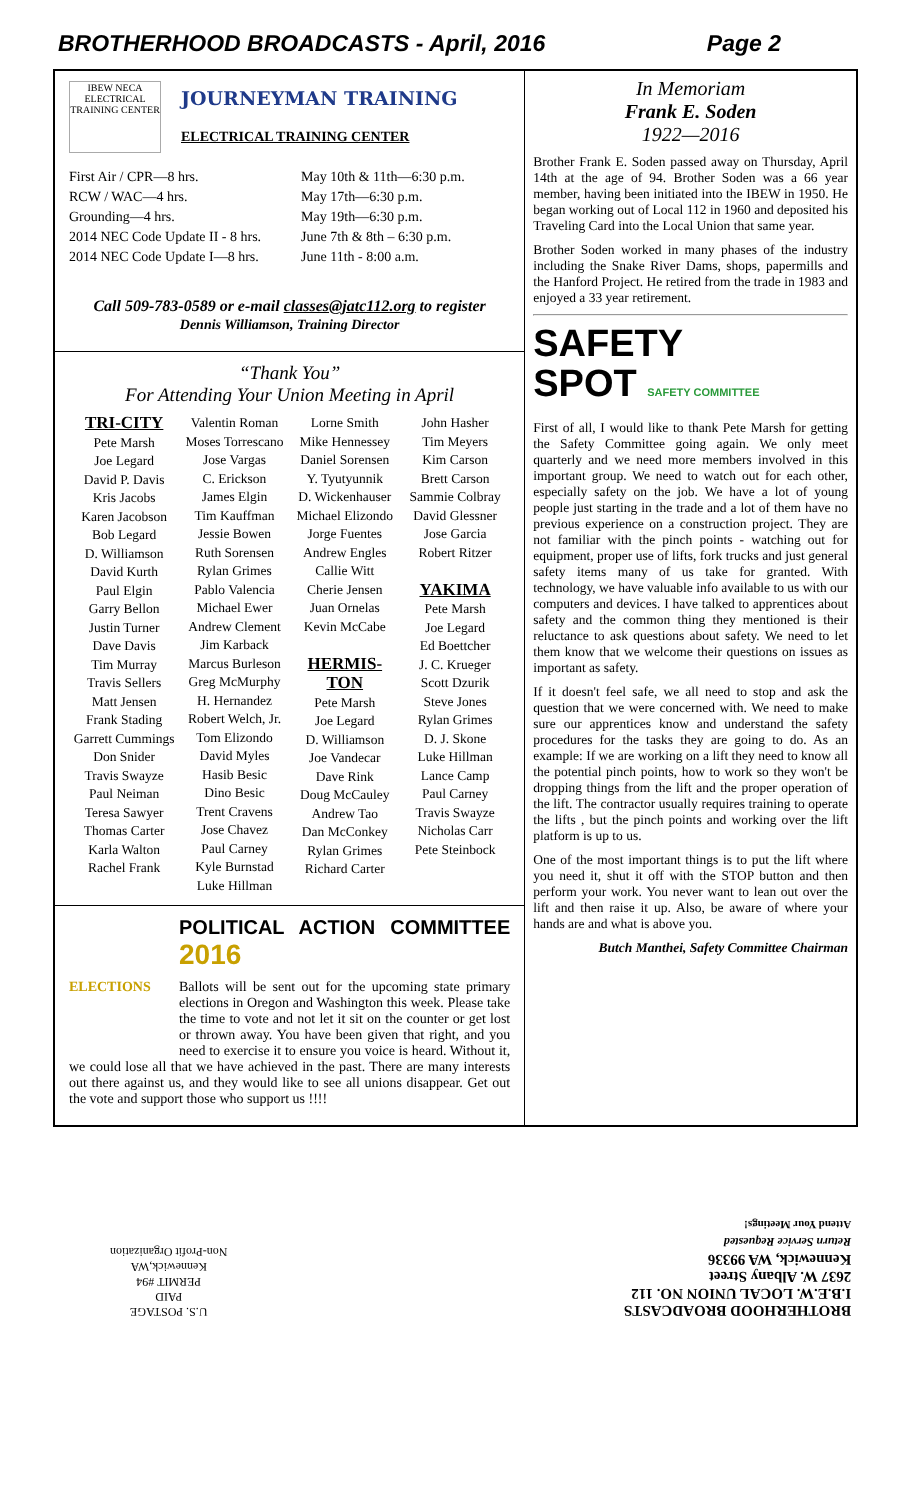BROTHERHOOD BROADCASTS - April, 2016 Page 2
IBEW NECA
ELECTRICAL TRAINING CENTER
JOURNEYMAN TRAINING
ELECTRICAL TRAINING CENTER
First Air / CPR—8 hrs.
RCW / WAC—4 hrs.
Grounding—4 hrs.
2014 NEC Code Update II - 8 hrs.
2014 NEC Code Update I—8 hrs.
May 10th & 11th—6:30 p.m.
May 17th—6:30 p.m.
May 19th—6:30 p.m.
June 7th & 8th – 6:30 p.m.
June 11th - 8:00 a.m.
Call 509-783-0589 or e-mail classes@jatc112.org to register
Dennis Williamson, Training Director
“Thank You”
For Attending Your Union Meeting in April
TRI-CITY
Pete Marsh
Joe Legard
David P. Davis
Kris Jacobs
Karen Jacobson
Bob Legard
D. Williamson
David Kurth
Paul Elgin
Garry Bellon
Justin Turner
Dave Davis
Tim Murray
Travis Sellers
Matt Jensen
Frank Stading
Garrett Cummings
Don Snider
Travis Swayze
Paul Neiman
Teresa Sawyer
Thomas Carter
Karla Walton
Rachel Frank
Valentin Roman
Moses Torrescano
Jose Vargas
C. Erickson
James Elgin
Tim Kauffman
Jessie Bowen
Ruth Sorensen
Rylan Grimes
Pablo Valencia
Michael Ewer
Andrew Clement
Jim Karback
Marcus Burleson
Greg McMurphy
H. Hernandez
Robert Welch, Jr.
Tom Elizondo
David Myles
Hasib Besic
Dino Besic
Trent Cravens
Jose Chavez
Paul Carney
Kyle Burnstad
Luke Hillman
Lorne Smith
Mike Hennessey
Daniel Sorensen
Y. Tyutyunnik
D. Wickenhauser
Michael Elizondo
Jorge Fuentes
Andrew Engles
Callie Witt
Cherie Jensen
Juan Ornelas
Kevin McCabe
HERMIS-TON
Pete Marsh
Joe Legard
D. Williamson
Joe Vandecar
Dave Rink
Doug McCauley
Andrew Tao
Dan McConkey
Rylan Grimes
Richard Carter
John Hasher
Tim Meyers
Kim Carson
Brett Carson
Sammie Colbray
David Glessner
Jose Garcia
Robert Ritzer
YAKIMA
Pete Marsh
Joe Legard
Ed Boettcher
J. C. Krueger
Scott Dzurik
Steve Jones
Rylan Grimes
D. J. Skone
Luke Hillman
Lance Camp
Paul Carney
Travis Swayze
Nicholas Carr
Pete Steinbock
POLITICAL ACTION COMMITTEE 2016
ELECTIONS Ballots will be sent out for the upcoming state primary elections in Oregon and Washington this week. Please take the time to vote and not let it sit on the counter or get lost or thrown away. You have been given that right, and you need to exercise it to ensure you voice is heard. Without it, we could lose all that we have achieved in the past. There are many interests out there against us, and they would like to see all unions disappear. Get out the vote and support those who support us !!!!
In Memoriam
Frank E. Soden
1922—2016
Brother Frank E. Soden passed away on Thursday, April 14th at the age of 94. Brother Soden was a 66 year member, having been initiated into the IBEW in 1950. He began working out of Local 112 in 1960 and deposited his Traveling Card into the Local Union that same year.
Brother Soden worked in many phases of the industry including the Snake River Dams, shops, papermills and the Hanford Project. He retired from the trade in 1983 and enjoyed a 33 year retirement.
SAFETY
SPOT SAFETY COMMITTEE
First of all, I would like to thank Pete Marsh for getting the Safety Committee going again. We only meet quarterly and we need more members involved in this important group. We need to watch out for each other, especially safety on the job. We have a lot of young people just starting in the trade and a lot of them have no previous experience on a construction project. They are not familiar with the pinch points - watching out for equipment, proper use of lifts, fork trucks and just general safety items many of us take for granted. With technology, we have valuable info available to us with our computers and devices. I have talked to apprentices about safety and the common thing they mentioned is their reluctance to ask questions about safety. We need to let them know that we welcome their questions on issues as important as safety.
If it doesn't feel safe, we all need to stop and ask the question that we were concerned with. We need to make sure our apprentices know and understand the safety procedures for the tasks they are going to do. As an example: If we are working on a lift they need to know all the potential pinch points, how to work so they won't be dropping things from the lift and the proper operation of the lift. The contractor usually requires training to operate the lifts , but the pinch points and working over the lift platform is up to us.
One of the most important things is to put the lift where you need it, shut it off with the STOP button and then perform your work. You never want to lean out over the lift and then raise it up. Also, be aware of where your hands are and what is above you.
Butch Manthei, Safety Committee Chairman
U.S. POSTAGE
PAID
PERMIT #94
Kennewick,WA
Non-Profit Organization
BROTHERHOOD BROADCASTS
I.B.E.W. LOCAL UNION NO. 112
2637 W. Albany Street
Kennewick, WA 99336
Return Service Requested
Attend Your Meetings!